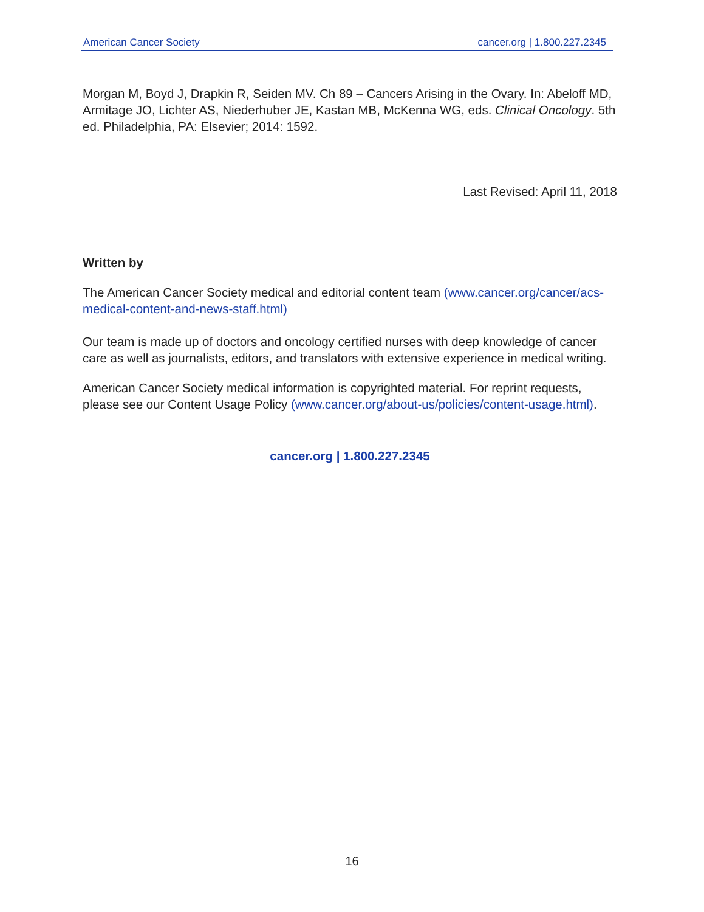American Cancer Society cancer.org | 1.800.227.2345
Morgan M, Boyd J, Drapkin R, Seiden MV. Ch 89 – Cancers Arising in the Ovary. In: Abeloff MD, Armitage JO, Lichter AS, Niederhuber JE, Kastan MB, McKenna WG, eds. Clinical Oncology. 5th ed. Philadelphia, PA: Elsevier; 2014: 1592.
Last Revised: April 11, 2018
Written by
The American Cancer Society medical and editorial content team (www.cancer.org/cancer/acs-medical-content-and-news-staff.html)
Our team is made up of doctors and oncology certified nurses with deep knowledge of cancer care as well as journalists, editors, and translators with extensive experience in medical writing.
American Cancer Society medical information is copyrighted material. For reprint requests, please see our Content Usage Policy (www.cancer.org/about-us/policies/content-usage.html).
cancer.org | 1.800.227.2345
16